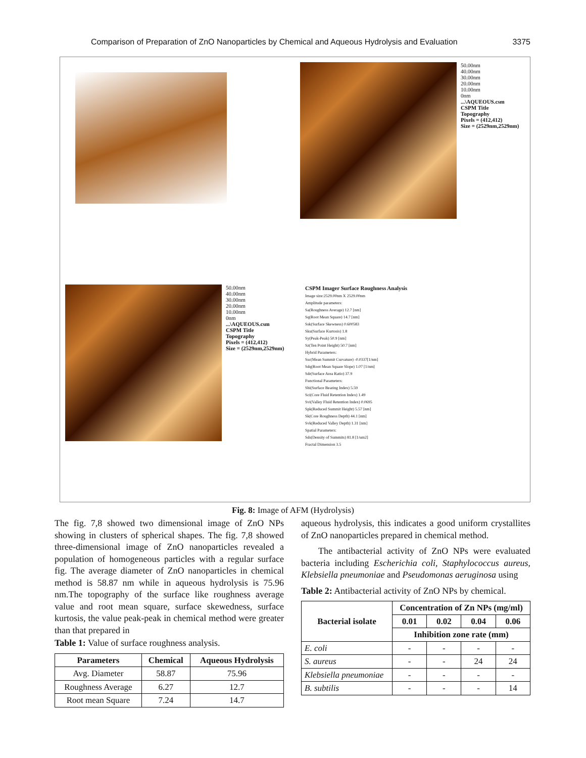Comparison of Preparation of ZnO Nanoparticles by Chemical and Aqueous Hydrolysis and Evaluation 3375
50.00nm
40.00nm
30.00nm
20.00nm
10.00nm
0nm
...\AQUEOUS.csm
CSPM Title
Topography
Pixels = (412,412)
Size = (2529nm,2529nm)
50.00nm
40.00nm
30.00nm
20.00nm
10.00nm
0nm
...\AQUEOUS.csm
CSPM Title
Topography
Pixels = (412,412)
Size = (2529nm,2529nm)
CSPM Imager Surface Roughness Analysis
Image size:2529.00nm X 2529.00nm
Amplitude parameters:
Sa(Roughness Average) 12.7 [nm]
Sq(Root Mean Square) 14.7 [nm]
Ssk(Surface Skewness) 0.600583
Sku(Surface Kurtosis) 1.8
Sy(Peak-Peak) 50.9 [nm]
Sz(Ten Point Height) 50.7 [nm]
Hybrid Parameters:
Ssc(Mean Summit Curvature) -0.0337[1/nm]
Sdq(Root Mean Square Slope) 1.07 [1/nm]
Sdr(Surface Area Ratio) 37.9
Functional Parameters:
Sbi(Surface Bearing Index) 5.59
Sci(Core Fluid Retention Index) 1.49
Svi(Valley Fluid Retention Index) 0.0695
Spk(Reduced Summit Height) 5.57 [nm]
Sk(Core Roughness Depth) 44.1 [nm]
Svk(Reduced Valley Depth) 1.31 [nm]
Spatial Parameters:
Sds(Density of Summits) 81.8 [1/um2]
Fractal Dimension 3.5
Fig. 8: Image of AFM (Hydrolysis)
The fig. 7,8 showed two dimensional image of ZnO NPs showing in clusters of spherical shapes. The fig. 7,8 showed three-dimensional image of ZnO nanoparticles revealed a population of homogeneous particles with a regular surface fig. The average diameter of ZnO nanoparticles in chemical method is 58.87 nm while in aqueous hydrolysis is 75.96 nm.The topography of the surface like roughness average value and root mean square, surface skewedness, surface kurtosis, the value peak-peak in chemical method were greater than that prepared in
Table 1: Value of surface roughness analysis.
| Parameters | Chemical | Aqueous Hydrolysis |
| --- | --- | --- |
| Avg. Diameter | 58.87 | 75.96 |
| Roughness Average | 6.27 | 12.7 |
| Root mean Square | 7.24 | 14.7 |
aqueous hydrolysis, this indicates a good uniform crystallites of ZnO nanoparticles prepared in chemical method.
The antibacterial activity of ZnO NPs were evaluated bacteria including Escherichia coli, Staphylococcus aureus, Klebsiella pneumoniae and Pseudomonas aeruginosa using
Table 2: Antibacterial activity of ZnO NPs by chemical.
| Bacterial isolate | Concentration of Zn NPs (mg/ml) | | | |
| --- | --- | --- | --- | --- |
| | 0.01 | 0.02 | 0.04 | 0.06 |
| | Inhibition zone rate (mm) | | | |
| E. coli | - | - | - | - |
| S. aureus | - | - | 24 | 24 |
| Klebsiella pneumoniae | - | - | - | - |
| B. subtilis | - | - | - | 14 |